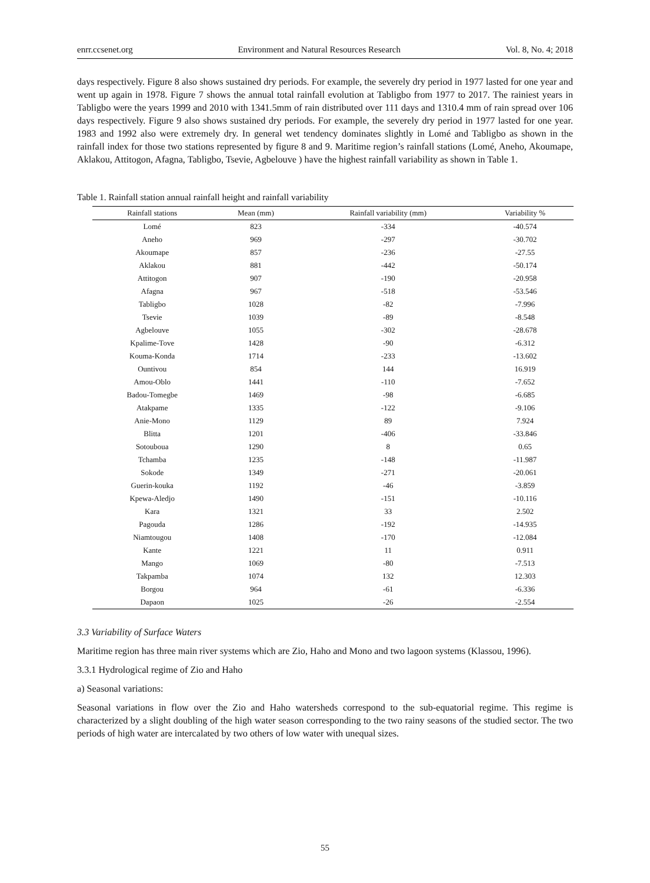enrr.ccsenet.org Environment and Natural Resources Research Vol. 8, No. 4; 2018
days respectively. Figure 8 also shows sustained dry periods. For example, the severely dry period in 1977 lasted for one year and went up again in 1978. Figure 7 shows the annual total rainfall evolution at Tabligbo from 1977 to 2017. The rainiest years in Tabligbo were the years 1999 and 2010 with 1341.5mm of rain distributed over 111 days and 1310.4 mm of rain spread over 106 days respectively. Figure 9 also shows sustained dry periods. For example, the severely dry period in 1977 lasted for one year. 1983 and 1992 also were extremely dry. In general wet tendency dominates slightly in Lomé and Tabligbo as shown in the rainfall index for those two stations represented by figure 8 and 9. Maritime region’s rainfall stations (Lomé, Aneho, Akoumape, Aklakou, Attitogon, Afagna, Tabligbo, Tsevie, Agbelouve ) have the highest rainfall variability as shown in Table 1.
Table 1. Rainfall station annual rainfall height and rainfall variability
| Rainfall stations | Mean (mm) | Rainfall variability (mm) | Variability % |
| --- | --- | --- | --- |
| Lomé | 823 | -334 | -40.574 |
| Aneho | 969 | -297 | -30.702 |
| Akoumape | 857 | -236 | -27.55 |
| Aklakou | 881 | -442 | -50.174 |
| Attitogon | 907 | -190 | -20.958 |
| Afagna | 967 | -518 | -53.546 |
| Tabligbo | 1028 | -82 | -7.996 |
| Tsevie | 1039 | -89 | -8.548 |
| Agbelouve | 1055 | -302 | -28.678 |
| Kpalime-Tove | 1428 | -90 | -6.312 |
| Kouma-Konda | 1714 | -233 | -13.602 |
| Ountivou | 854 | 144 | 16.919 |
| Amou-Oblo | 1441 | -110 | -7.652 |
| Badou-Tomegbe | 1469 | -98 | -6.685 |
| Atakpame | 1335 | -122 | -9.106 |
| Anie-Mono | 1129 | 89 | 7.924 |
| Blitta | 1201 | -406 | -33.846 |
| Sotouboua | 1290 | 8 | 0.65 |
| Tchamba | 1235 | -148 | -11.987 |
| Sokode | 1349 | -271 | -20.061 |
| Guerin-kouka | 1192 | -46 | -3.859 |
| Kpewa-Aledjo | 1490 | -151 | -10.116 |
| Kara | 1321 | 33 | 2.502 |
| Pagouda | 1286 | -192 | -14.935 |
| Niamtougou | 1408 | -170 | -12.084 |
| Kante | 1221 | 11 | 0.911 |
| Mango | 1069 | -80 | -7.513 |
| Takpamba | 1074 | 132 | 12.303 |
| Borgou | 964 | -61 | -6.336 |
| Dapaon | 1025 | -26 | -2.554 |
3.3 Variability of Surface Waters
Maritime region has three main river systems which are Zio, Haho and Mono and two lagoon systems (Klassou, 1996).
3.3.1 Hydrological regime of Zio and Haho
a) Seasonal variations:
Seasonal variations in flow over the Zio and Haho watersheds correspond to the sub-equatorial regime. This regime is characterized by a slight doubling of the high water season corresponding to the two rainy seasons of the studied sector. The two periods of high water are intercalated by two others of low water with unequal sizes.
55